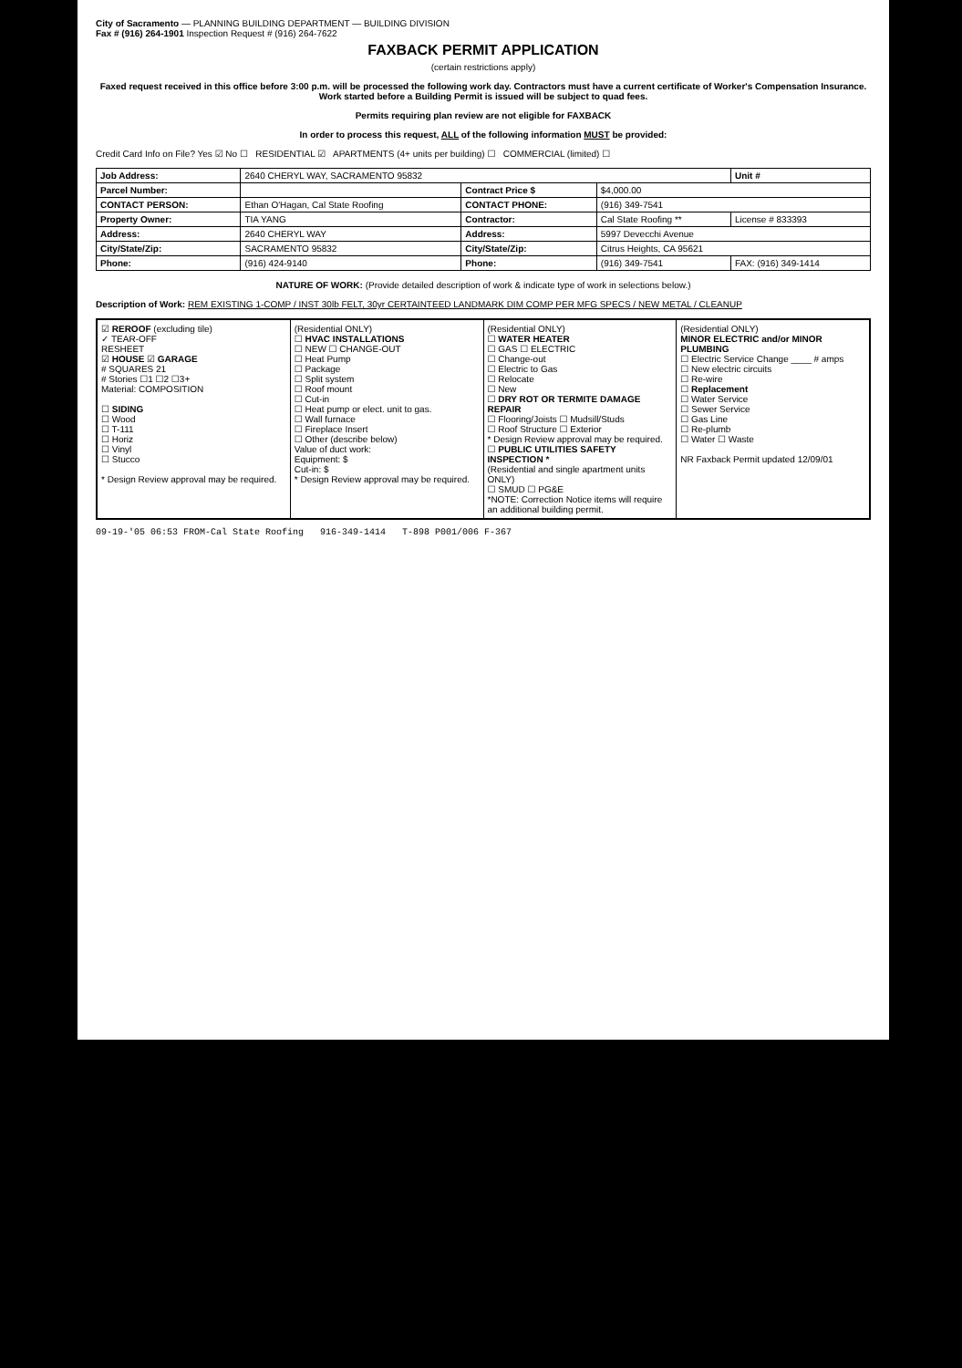City of Sacramento — PLANNING BUILDING DEPARTMENT — BUILDING DIVISION
Fax # (916) 264-1901 Inspection Request # (916) 264-7622
FAXBACK PERMIT APPLICATION
(certain restrictions apply)
Faxed request received in this office before 3:00 p.m. will be processed the following work day. Contractors must have a current certificate of Worker's Compensation Insurance. Work started before a Building Permit is issued will be subject to quad fees.
Permits requiring plan review are not eligible for FAXBACK
In order to process this request, ALL of the following information MUST be provided:
Credit Card Info on File? Yes ☑ No ☐ RESIDENTIAL ☑ APARTMENTS (4+ units per building) ☐ COMMERCIAL (limited) ☐
| Job Address: | 2640 CHERYL WAY, SACRAMENTO 95832 | | | Unit # |
| Parcel Number: | | Contract Price $ | $4,000.00 | |
| CONTACT PERSON: | Ethan O'Hagan, Cal State Roofing | CONTACT PHONE: | (916) 349-7541 | |
| Property Owner: | TIA YANG | Contractor: | Cal State Roofing ** | License # 833393 |
| Address: | 2640 CHERYL WAY | Address: | 5997 Devecchi Avenue | |
| City/State/Zip: | SACRAMENTO 95832 | City/State/Zip: | Citrus Heights, CA 95621 | |
| Phone: | (916) 424-9140 | Phone: | (916) 349-7541 | FAX: (916) 349-1414 |
NATURE OF WORK: (Provide detailed description of work & indicate type of work in selections below.)
Description of Work: REM EXISTING 1-COMP / INST 30lb FELT, 30yr CERTAINTEED LANDMARK DIM COMP PER MFG SPECS / NEW METAL / CLEANUP
☑ REROOF (excluding tile)
✓ TEAR-OFF
RESHEET
☑ HOUSE ☑ GARAGE
# SQUARES 21
# Stories ☐1 ☐2 ☐3+
Material: COMPOSITION
☐ SIDING
☐ Wood
☐ T-111
☐ Horiz
☐ Vinyl
☐ Stucco
* Design Review approval may be required.
(Residential ONLY)
☐ HVAC INSTALLATIONS
☐ NEW ☐ CHANGE-OUT
☐ Heat Pump
☐ Package
☐ Split system
☐ Roof mount
☐ Cut-in
☐ Heat pump or elect. unit to gas.
☐ Wall furnace
☐ Fireplace Insert
☐ Other (describe below)
Value of duct work:
Equipment: $
Cut-in: $
* Design Review approval may be required.
(Residential ONLY)
☐ WATER HEATER
☐ GAS ☐ ELECTRIC
☐ Change-out
☐ Electric to Gas
☐ Relocate
☐ New
☐ DRY ROT OR TERMITE DAMAGE REPAIR
☐ Flooring/Joists ☐ Mudsill/Studs
☐ Roof Structure ☐ Exterior
* Design Review approval may be required.
☐ PUBLIC UTILITIES SAFETY INSPECTION *
(Residential and single apartment units ONLY)
☐ SMUD ☐ PG&E
*NOTE: Correction Notice items will require an additional building permit.
(Residential ONLY)
MINOR ELECTRIC and/or MINOR PLUMBING
☐ Electric Service Change ____ # amps
☐ New electric circuits
☐ Re-wire
☐ Replacement
☐ Water Service
☐ Sewer Service
☐ Gas Line
☐ Re-plumb
☐ Water ☐ Waste
NR Faxback Permit updated 12/09/01
09-19-'05 06:53 FROM-Cal State Roofing 916-349-1414 T-898 P001/006 F-367